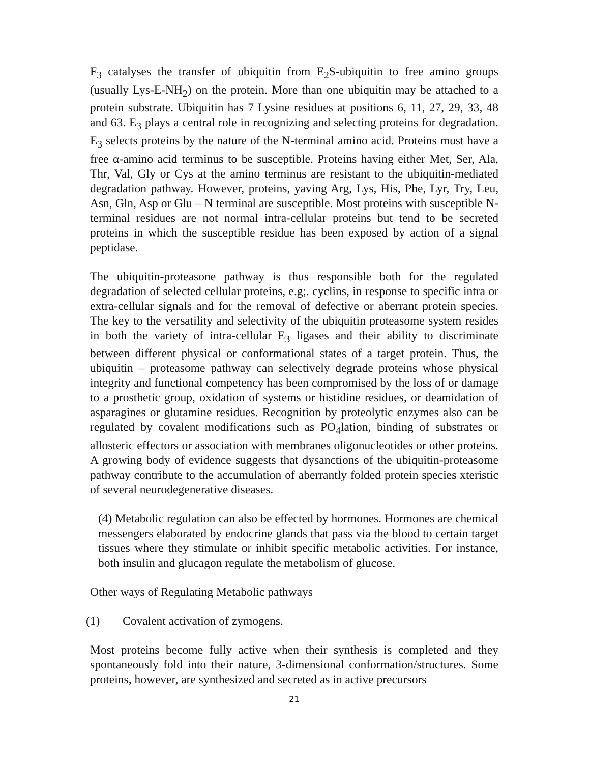F<sub>3</sub> catalyses the transfer of ubiquitin from E<sub>2</sub>S-ubiquitin to free amino groups (usually Lys-E-NH<sub>2</sub>) on the protein. More than one ubiquitin may be attached to a protein substrate. Ubiquitin has 7 Lysine residues at positions 6, 11, 27, 29, 33, 48 and 63. E<sub>3</sub> plays a central role in recognizing and selecting proteins for degradation. E<sub>3</sub> selects proteins by the nature of the N-terminal amino acid. Proteins must have a free α-amino acid terminus to be susceptible. Proteins having either Met, Ser, Ala, Thr, Val, Gly or Cys at the amino terminus are resistant to the ubiquitin-mediated degradation pathway. However, proteins, yaving Arg, Lys, His, Phe, Lyr, Try, Leu, Asn, Gln, Asp or Glu – N terminal are susceptible. Most proteins with susceptible N-terminal residues are not normal intra-cellular proteins but tend to be secreted proteins in which the susceptible residue has been exposed by action of a signal peptidase.
The ubiquitin-proteasone pathway is thus responsible both for the regulated degradation of selected cellular proteins, e.g;. cyclins, in response to specific intra or extra-cellular signals and for the removal of defective or aberrant protein species. The key to the versatility and selectivity of the ubiquitin proteasome system resides in both the variety of intra-cellular E<sub>3</sub> ligases and their ability to discriminate between different physical or conformational states of a target protein. Thus, the ubiquitin – proteasome pathway can selectively degrade proteins whose physical integrity and functional competency has been compromised by the loss of or damage to a prosthetic group, oxidation of systems or histidine residues, or deamidation of asparagines or glutamine residues. Recognition by proteolytic enzymes also can be regulated by covalent modifications such as PO<sub>4</sub>lation, binding of substrates or allosteric effectors or association with membranes oligonucleotides or other proteins. A growing body of evidence suggests that dysanctions of the ubiquitin-proteasome pathway contribute to the accumulation of aberrantly folded protein species xteristic of several neurodegenerative diseases.
(4) Metabolic regulation can also be effected by hormones. Hormones are chemical messengers elaborated by endocrine glands that pass via the blood to certain target tissues where they stimulate or inhibit specific metabolic activities. For instance, both insulin and glucagon regulate the metabolism of glucose.
Other ways of Regulating Metabolic pathways
(1) Covalent activation of zymogens.
Most proteins become fully active when their synthesis is completed and they spontaneously fold into their nature, 3-dimensional conformation/structures. Some proteins, however, are synthesized and secreted as in active precursors
21